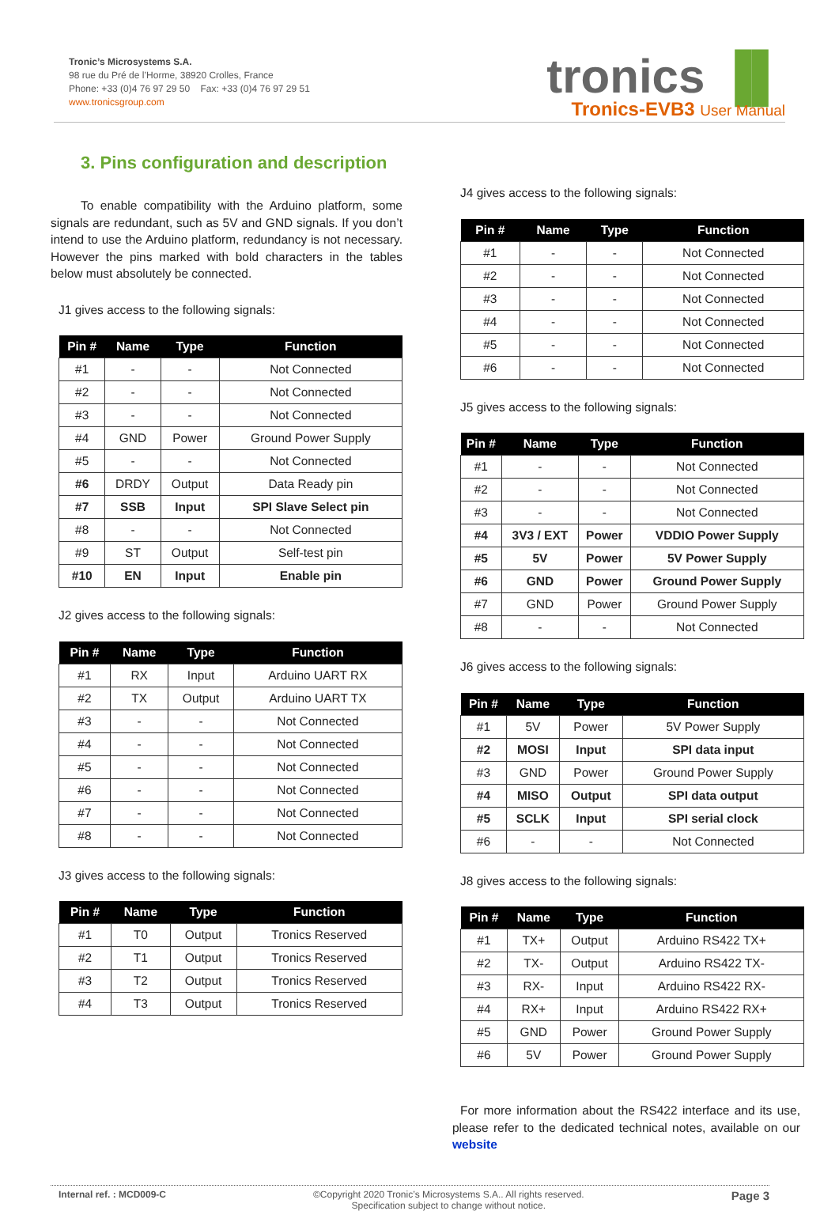Tronic’s Microsystems S.A.
98 rue du Pré de l’Horme, 38920 Crolles, France
Phone: +33 (0)4 76 97 29 50 Fax: +33 (0)4 76 97 29 51
www.tronicsgroup.com
tronics ▐▌
Tronics-EVB3 User Manual
3. Pins configuration and description
To enable compatibility with the Arduino platform, some signals are redundant, such as 5V and GND signals. If you don’t intend to use the Arduino platform, redundancy is not necessary. However the pins marked with bold characters in the tables below must absolutely be connected.
J1 gives access to the following signals:
| Pin # | Name | Type | Function |
| --- | --- | --- | --- |
| #1 | - | - | Not Connected |
| #2 | - | - | Not Connected |
| #3 | - | - | Not Connected |
| #4 | GND | Power | Ground Power Supply |
| #5 | - | - | Not Connected |
| #6 | DRDY | Output | Data Ready pin |
| #7 | SSB | Input | SPI Slave Select pin |
| #8 | - | - | Not Connected |
| #9 | ST | Output | Self-test pin |
| #10 | EN | Input | Enable pin |
J2 gives access to the following signals:
| Pin # | Name | Type | Function |
| --- | --- | --- | --- |
| #1 | RX | Input | Arduino UART RX |
| #2 | TX | Output | Arduino UART TX |
| #3 | - | - | Not Connected |
| #4 | - | - | Not Connected |
| #5 | - | - | Not Connected |
| #6 | - | - | Not Connected |
| #7 | - | - | Not Connected |
| #8 | - | - | Not Connected |
J3 gives access to the following signals:
| Pin # | Name | Type | Function |
| --- | --- | --- | --- |
| #1 | T0 | Output | Tronics Reserved |
| #2 | T1 | Output | Tronics Reserved |
| #3 | T2 | Output | Tronics Reserved |
| #4 | T3 | Output | Tronics Reserved |
J4 gives access to the following signals:
| Pin # | Name | Type | Function |
| --- | --- | --- | --- |
| #1 | - | - | Not Connected |
| #2 | - | - | Not Connected |
| #3 | - | - | Not Connected |
| #4 | - | - | Not Connected |
| #5 | - | - | Not Connected |
| #6 | - | - | Not Connected |
J5 gives access to the following signals:
| Pin # | Name | Type | Function |
| --- | --- | --- | --- |
| #1 | - | - | Not Connected |
| #2 | - | - | Not Connected |
| #3 | - | - | Not Connected |
| #4 | 3V3 / EXT | Power | VDDIO Power Supply |
| #5 | 5V | Power | 5V Power Supply |
| #6 | GND | Power | Ground Power Supply |
| #7 | GND | Power | Ground Power Supply |
| #8 | - | - | Not Connected |
J6 gives access to the following signals:
| Pin # | Name | Type | Function |
| --- | --- | --- | --- |
| #1 | 5V | Power | 5V Power Supply |
| #2 | MOSI | Input | SPI data input |
| #3 | GND | Power | Ground Power Supply |
| #4 | MISO | Output | SPI data output |
| #5 | SCLK | Input | SPI serial clock |
| #6 | - | - | Not Connected |
J8 gives access to the following signals:
| Pin # | Name | Type | Function |
| --- | --- | --- | --- |
| #1 | TX+ | Output | Arduino RS422 TX+ |
| #2 | TX- | Output | Arduino RS422 TX- |
| #3 | RX- | Input | Arduino RS422 RX- |
| #4 | RX+ | Input | Arduino RS422 RX+ |
| #5 | GND | Power | Ground Power Supply |
| #6 | 5V | Power | Ground Power Supply |
For more information about the RS422 interface and its use, please refer to the dedicated technical notes, available on our website
Internal ref. : MCD009-C ©Copyright 2020 Tronic’s Microsystems S.A.. All rights reserved.
Specification subject to change without notice.
Page 3